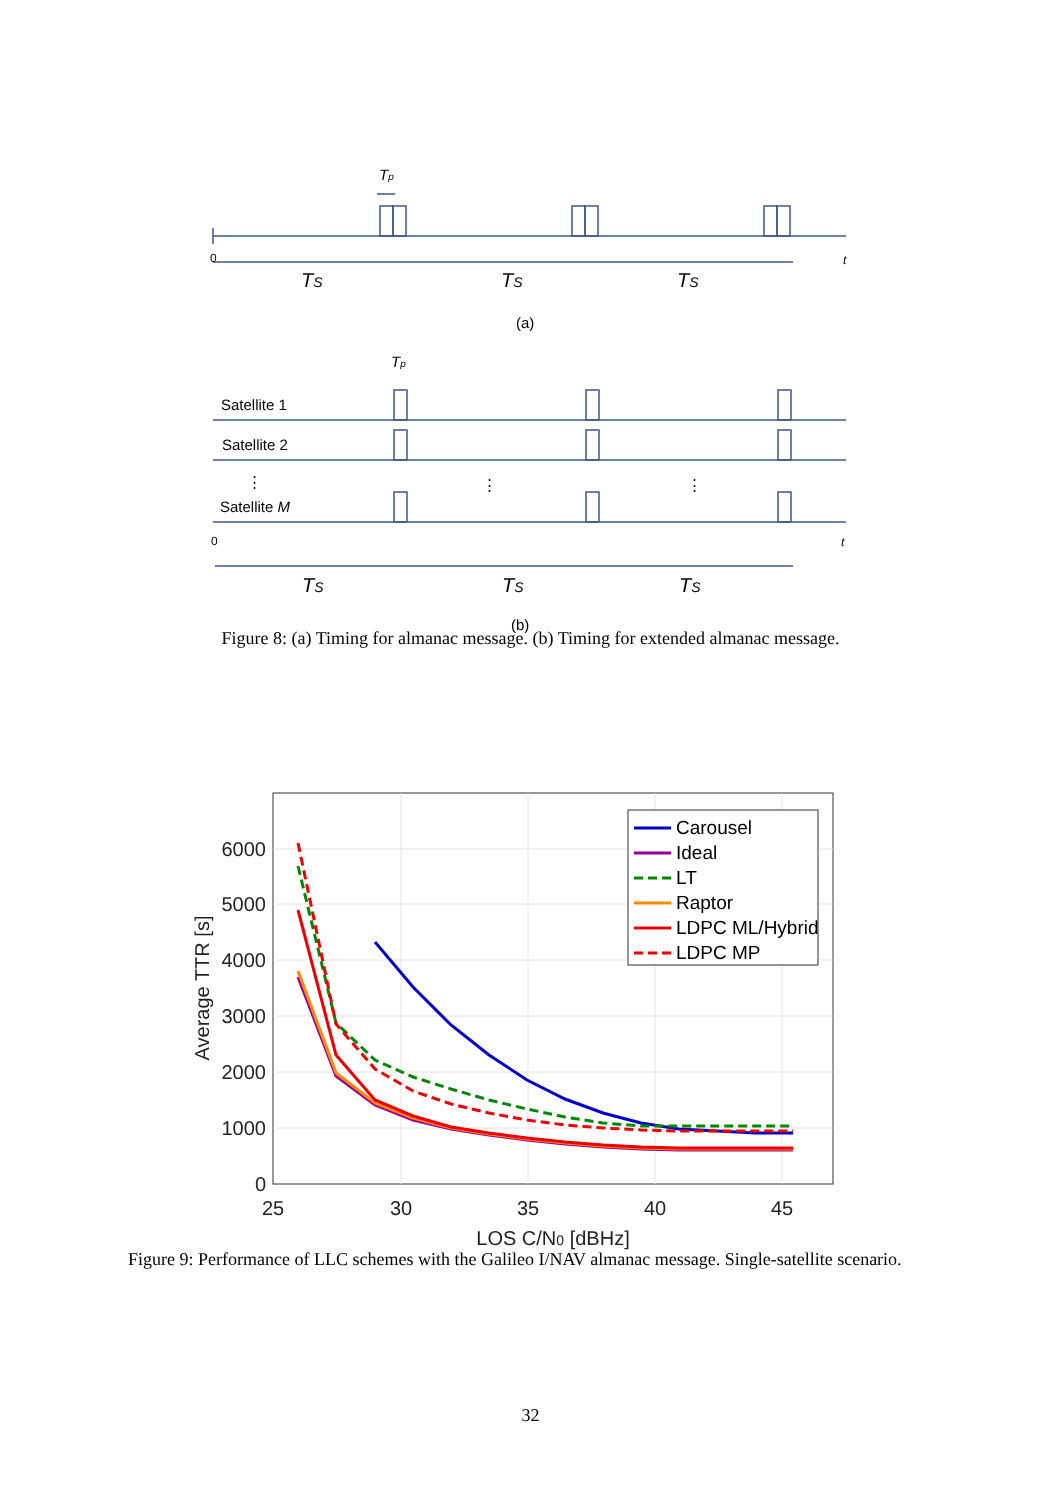Tp
0
t
TS
TS
TS
(a)
Tp
Satellite 1
Satellite 2
⋮
⋮
⋮
Satellite M
0
t
TS
TS
TS
(b)
Figure 8: (a) Timing for almanac message. (b) Timing for extended almanac message.
0
1000
2000
3000
4000
5000
6000
25
30
35
40
45
LOS C/N0 [dBHz]
Average TTR [s]
Carousel
Ideal
LT
Raptor
LDPC ML/Hybrid
LDPC MP
Figure 9: Performance of LLC schemes with the Galileo I/NAV almanac message. Single-satellite scenario.
32